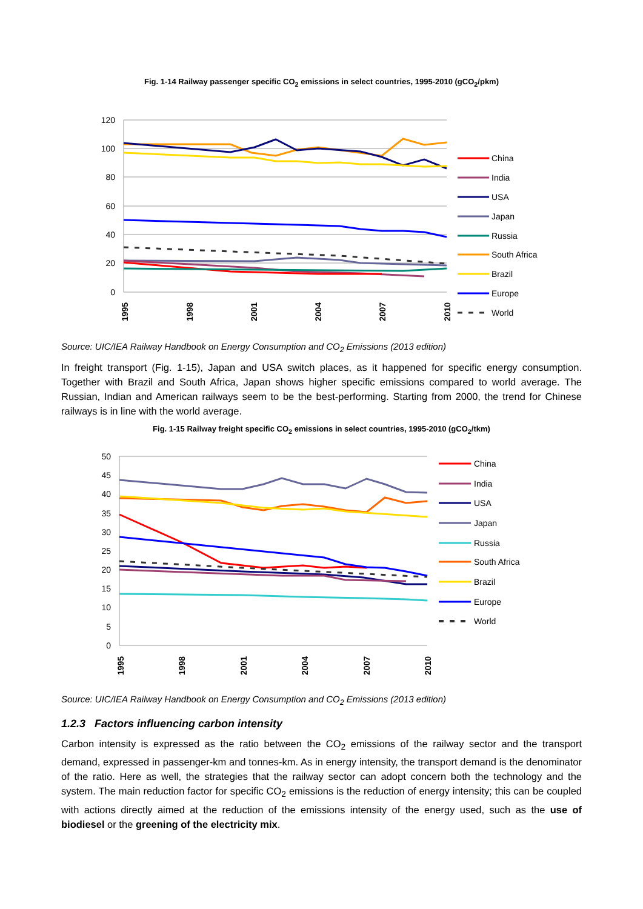Fig. 1-14 Railway passenger specific CO<sub>2</sub> emissions in select countries, 1995-2010 (gCO<sub>2</sub>/pkm)
120
100
80
60
40
20
0
1995
1998
2001
2004
2007
2010
China
India
USA
Japan
Russia
South Africa
Brazil
Europe
World
Source: UIC/IEA Railway Handbook on Energy Consumption and CO<sub>2</sub> Emissions (2013 edition)
In freight transport (Fig. 1-15), Japan and USA switch places, as it happened for specific energy consumption. Together with Brazil and South Africa, Japan shows higher specific emissions compared to world average. The Russian, Indian and American railways seem to be the best-performing. Starting from 2000, the trend for Chinese railways is in line with the world average.
Fig. 1-15 Railway freight specific CO<sub>2</sub> emissions in select countries, 1995-2010 (gCO<sub>2</sub>/tkm)
50
45
40
35
30
25
20
15
10
5
0
1995
1998
2001
2004
2007
2010
China
India
USA
Japan
Russia
South Africa
Brazil
Europe
World
Source: UIC/IEA Railway Handbook on Energy Consumption and CO<sub>2</sub> Emissions (2013 edition)
1.2.3 Factors influencing carbon intensity
Carbon intensity is expressed as the ratio between the CO<sub>2</sub> emissions of the railway sector and the transport demand, expressed in passenger-km and tonnes-km. As in energy intensity, the transport demand is the denominator of the ratio. Here as well, the strategies that the railway sector can adopt concern both the technology and the system. The main reduction factor for specific CO<sub>2</sub> emissions is the reduction of energy intensity; this can be coupled with actions directly aimed at the reduction of the emissions intensity of the energy used, such as the use of biodiesel or the greening of the electricity mix.